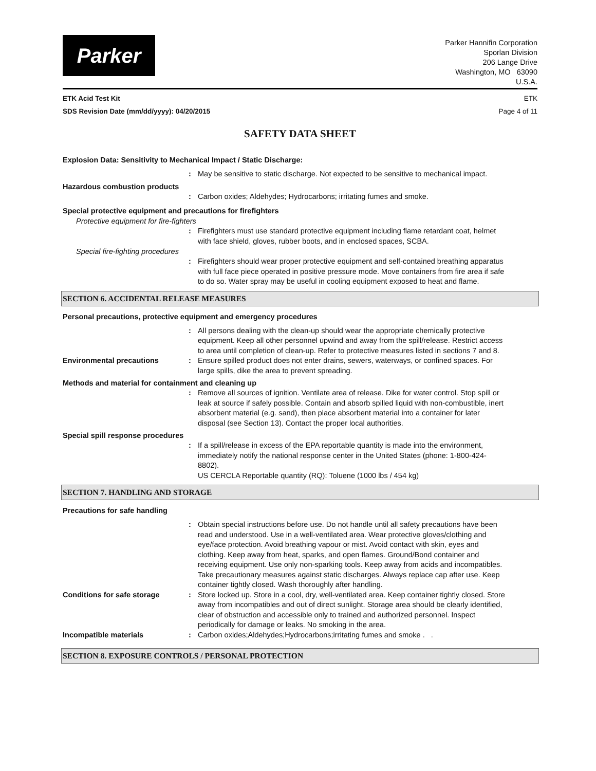Parker
Parker Hannifin Corporation
Sporlan Division
206 Lange Drive
Washington, MO 63090
U.S.A.
ETK Acid Test Kit ETK
SDS Revision Date (mm/dd/yyyy): 04/20/2015 Page 4 of 11
SAFETY DATA SHEET
Explosion Data: Sensitivity to Mechanical Impact / Static Discharge:
: May be sensitive to static discharge. Not expected to be sensitive to mechanical impact.
Hazardous combustion products
: Carbon oxides; Aldehydes; Hydrocarbons; irritating fumes and smoke.
Special protective equipment and precautions for firefighters
Protective equipment for fire-fighters
: Firefighters must use standard protective equipment including flame retardant coat, helmet with face shield, gloves, rubber boots, and in enclosed spaces, SCBA.
Special fire-fighting procedures
: Firefighters should wear proper protective equipment and self-contained breathing apparatus with full face piece operated in positive pressure mode. Move containers from fire area if safe to do so. Water spray may be useful in cooling equipment exposed to heat and flame.
SECTION 6. ACCIDENTAL RELEASE MEASURES
Personal precautions, protective equipment and emergency procedures
: All persons dealing with the clean-up should wear the appropriate chemically protective equipment. Keep all other personnel upwind and away from the spill/release. Restrict access to area until completion of clean-up. Refer to protective measures listed in sections 7 and 8.
Environmental precautions : Ensure spilled product does not enter drains, sewers, waterways, or confined spaces. For large spills, dike the area to prevent spreading.
Methods and material for containment and cleaning up
: Remove all sources of ignition. Ventilate area of release. Dike for water control. Stop spill or leak at source if safely possible. Contain and absorb spilled liquid with non-combustible, inert absorbent material (e.g. sand), then place absorbent material into a container for later disposal (see Section 13). Contact the proper local authorities.
Special spill response procedures
: If a spill/release in excess of the EPA reportable quantity is made into the environment, immediately notify the national response center in the United States (phone: 1-800-424-8802).
US CERCLA Reportable quantity (RQ): Toluene (1000 lbs / 454 kg)
SECTION 7. HANDLING AND STORAGE
Precautions for safe handling
: Obtain special instructions before use. Do not handle until all safety precautions have been read and understood. Use in a well-ventilated area. Wear protective gloves/clothing and eye/face protection. Avoid breathing vapour or mist. Avoid contact with skin, eyes and clothing. Keep away from heat, sparks, and open flames. Ground/Bond container and receiving equipment. Use only non-sparking tools. Keep away from acids and incompatibles. Take precautionary measures against static discharges. Always replace cap after use. Keep container tightly closed. Wash thoroughly after handling.
Conditions for safe storage : Store locked up. Store in a cool, dry, well-ventilated area. Keep container tightly closed. Store away from incompatibles and out of direct sunlight. Storage area should be clearly identified, clear of obstruction and accessible only to trained and authorized personnel. Inspect periodically for damage or leaks. No smoking in the area.
Incompatible materials : Carbon oxides;Aldehydes;Hydrocarbons;irritating fumes and smoke . .
SECTION 8. EXPOSURE CONTROLS / PERSONAL PROTECTION